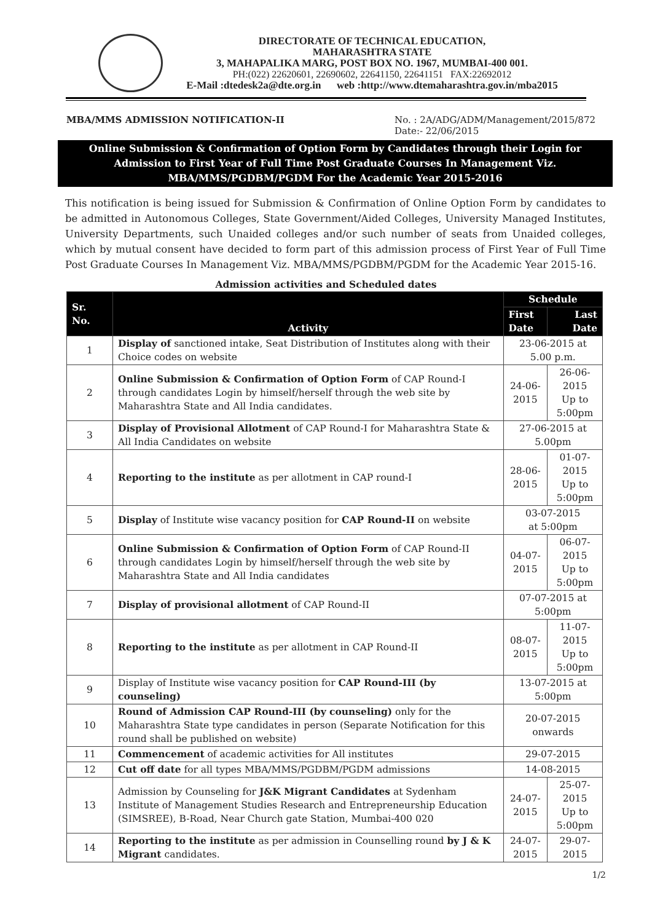DIRECTORATE OF TECHNICAL EDUCATION,
MAHARASHTRA STATE
3, MAHAPALIKA MARG, POST BOX NO. 1967, MUMBAI-400 001.
PH:(022) 22620601, 22690602, 22641150, 22641151 FAX:22692012
E-Mail :dtedesk2a@dte.org.in web :http://www.dtemaharashtra.gov.in/mba2015
MBA/MMS ADMISSION NOTIFICATION-II No. : 2A/ADG/ADM/Management/2015/872
Date:- 22/06/2015
Online Submission & Confirmation of Option Form by Candidates through their Login for Admission to First Year of Full Time Post Graduate Courses In Management Viz. MBA/MMS/PGDBM/PGDM For the Academic Year 2015-2016
This notification is being issued for Submission & Confirmation of Online Option Form by candidates to be admitted in Autonomous Colleges, State Government/Aided Colleges, University Managed Institutes, University Departments, such Unaided colleges and/or such number of seats from Unaided colleges, which by mutual consent have decided to form part of this admission process of First Year of Full Time Post Graduate Courses In Management Viz. MBA/MMS/PGDBM/PGDM for the Academic Year 2015-16.
Admission activities and Scheduled dates
| Sr. No. | Activity | Schedule | |
| --- | --- | --- | --- |
| | | First Date | Last Date |
| 1 | Display of sanctioned intake, Seat Distribution of Institutes along with their Choice codes on website | 23-06-2015 at 5.00 p.m. | |
| 2 | Online Submission & Confirmation of Option Form of CAP Round-I through candidates Login by himself/herself through the web site by Maharashtra State and All India candidates. | 24-06-2015 | 26-06-2015 Up to 5:00pm |
| 3 | Display of Provisional Allotment of CAP Round-I for Maharashtra State & All India Candidates on website | 27-06-2015 at 5.00pm | |
| 4 | Reporting to the institute as per allotment in CAP round-I | 28-06-2015 | 01-07-2015 Up to 5:00pm |
| 5 | Display of Institute wise vacancy position for CAP Round-II on website | 03-07-2015 at 5:00pm | |
| 6 | Online Submission & Confirmation of Option Form of CAP Round-II through candidates Login by himself/herself through the web site by Maharashtra State and All India candidates | 04-07-2015 | 06-07-2015 Up to 5:00pm |
| 7 | Display of provisional allotment of CAP Round-II | 07-07-2015 at 5:00pm | |
| 8 | Reporting to the institute as per allotment in CAP Round-II | 08-07-2015 | 11-07-2015 Up to 5:00pm |
| 9 | Display of Institute wise vacancy position for CAP Round-III (by counseling) | 13-07-2015 at 5:00pm | |
| 10 | Round of Admission CAP Round-III (by counseling) only for the Maharashtra State type candidates in person (Separate Notification for this round shall be published on website) | 20-07-2015 onwards | |
| 11 | Commencement of academic activities for All institutes | 29-07-2015 | |
| 12 | Cut off date for all types MBA/MMS/PGDBM/PGDM admissions | 14-08-2015 | |
| 13 | Admission by Counseling for J&K Migrant Candidates at Sydenham Institute of Management Studies Research and Entrepreneurship Education (SIMSREE), B-Road, Near Church gate Station, Mumbai-400 020 | 24-07-2015 | 25-07-2015 Up to 5:00pm |
| 14 | Reporting to the institute as per admission in Counselling round by J & K Migrant candidates. | 24-07-2015 | 29-07-2015 |
1/2